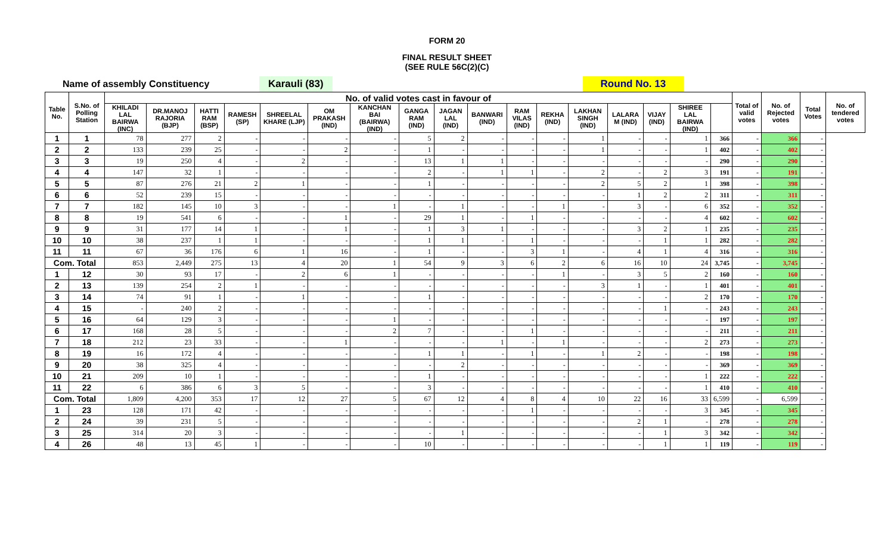FORM 20
FINAL RESULT SHEET
(SEE RULE 56C(2)(C)
Name of assembly Constituency Karauli (83) Round No. 13
| Table No. | S.No. of Polling Station | No. of valid votes cast in favour of | | | | | | | | | | | | | | | | | Total of valid votes | No. of Rejected votes | Total Votes | No. of tendered votes |
| --- | --- | --- | --- | --- | --- | --- | --- | --- | --- | --- | --- | --- | --- | --- | --- | --- | --- | --- | --- | --- | --- | --- |
| | | KHILADI LAL BAIRWA (INC) | DR.MANOJ RAJORIA (BJP) | HATTI RAM (BSP) | RAMESH (SP) | SHREELAL KHARE (LJP) | OM PRAKASH (IND) | KANCHAN BAI (BAIRWA) (IND) | GANGA RAM (IND) | JAGAN LAL (IND) | BANWARI (IND) | RAM VILAS (IND) | REKHA (IND) | LAKHAN SINGH (IND) | LALARA M (IND) | VIJAY (IND) | SHIREE LAL BAIRWA (IND) | | | | | |
| 1 | 1 | 78 | 277 | 2 | - | - | - | - | 5 | 2 | - | - | - | 1 | - | - | 1 | 366 | - | 366 | - | |
| 2 | 2 | 133 | 239 | 25 | - | - | 2 | - | 1 | - | - | - | - | 1 | - | - | 1 | 402 | - | 402 | - | |
| 3 | 3 | 19 | 250 | 4 | - | 2 | - | - | 13 | 1 | 1 | - | - | - | - | - | - | 290 | - | 290 | - | |
| 4 | 4 | 147 | 32 | 1 | - | - | - | - | 2 | - | 1 | 1 | - | 2 | - | 2 | 3 | 191 | - | 191 | - | |
| 5 | 5 | 87 | 276 | 21 | 2 | 1 | - | - | 1 | - | - | - | - | 2 | 5 | 2 | 1 | 398 | - | 398 | - | |
| 6 | 6 | 52 | 239 | 15 | - | - | - | - | - | - | - | - | - | - | 1 | 2 | 2 | 311 | - | 311 | - | |
| 7 | 7 | 182 | 145 | 10 | 3 | - | - | 1 | - | 1 | - | - | 1 | - | 3 | - | 6 | 352 | - | 352 | - | |
| 8 | 8 | 19 | 541 | 6 | - | - | 1 | - | 29 | 1 | - | 1 | - | - | - | - | 4 | 602 | - | 602 | - | |
| 9 | 9 | 31 | 177 | 14 | 1 | - | 1 | - | 1 | 3 | 1 | - | - | - | 3 | 2 | 1 | 235 | - | 235 | - | |
| 10 | 10 | 38 | 237 | 1 | 1 | - | - | - | 1 | 1 | - | 1 | - | - | - | 1 | 1 | 282 | - | 282 | - | |
| 11 | 11 | 67 | 36 | 176 | 6 | 1 | 16 | - | 1 | - | - | 3 | 1 | - | 4 | 1 | 4 | 316 | - | 316 | - | |
| Com. Total | | 853 | 2,449 | 275 | 13 | 4 | 20 | 1 | 54 | 9 | 3 | 6 | 2 | 6 | 16 | 10 | 24 | 3,745 | - | 3,745 | - | |
| 1 | 12 | 30 | 93 | 17 | - | 2 | 6 | 1 | - | - | - | - | 1 | - | 3 | 5 | 2 | 160 | - | 160 | - | |
| 2 | 13 | 139 | 254 | 2 | 1 | - | - | - | - | - | - | - | - | 3 | 1 | - | 1 | 401 | - | 401 | - | |
| 3 | 14 | 74 | 91 | 1 | - | 1 | - | - | 1 | - | - | - | - | - | - | - | 2 | 170 | - | 170 | - | |
| 4 | 15 | - | 240 | 2 | - | - | - | - | - | - | - | - | - | - | - | 1 | - | 243 | - | 243 | - | |
| 5 | 16 | 64 | 129 | 3 | - | - | - | 1 | - | - | - | - | - | - | - | - | - | 197 | - | 197 | - | |
| 6 | 17 | 168 | 28 | 5 | - | - | - | 2 | 7 | - | - | 1 | - | - | - | - | - | 211 | - | 211 | - | |
| 7 | 18 | 212 | 23 | 33 | - | - | 1 | - | - | - | 1 | - | 1 | - | - | - | 2 | 273 | - | 273 | - | |
| 8 | 19 | 16 | 172 | 4 | - | - | - | - | 1 | 1 | - | 1 | - | 1 | 2 | - | - | 198 | - | 198 | - | |
| 9 | 20 | 38 | 325 | 4 | - | - | - | - | - | 2 | - | - | - | - | - | - | - | 369 | - | 369 | - | |
| 10 | 21 | 209 | 10 | 1 | - | - | - | - | 1 | - | - | - | - | - | - | - | 1 | 222 | - | 222 | - | |
| 11 | 22 | 6 | 386 | 6 | 3 | 5 | - | - | 3 | - | - | - | - | - | - | - | 1 | 410 | - | 410 | - | |
| Com. Total | | 1,809 | 4,200 | 353 | 17 | 12 | 27 | 5 | 67 | 12 | 4 | 8 | 4 | 10 | 22 | 16 | 33 | 6,599 | - | 6,599 | - | |
| 1 | 23 | 128 | 171 | 42 | - | - | - | - | - | - | - | 1 | - | - | - | - | 3 | 345 | - | 345 | - | |
| 2 | 24 | 39 | 231 | 5 | - | - | - | - | - | - | - | - | - | - | 2 | 1 | - | 278 | - | 278 | - | |
| 3 | 25 | 314 | 20 | 3 | - | - | - | - | - | 1 | - | - | - | - | - | 1 | 3 | 342 | - | 342 | - | |
| 4 | 26 | 48 | 13 | 45 | 1 | - | - | - | 10 | - | - | - | - | - | - | 1 | 1 | 119 | - | 119 | - | |